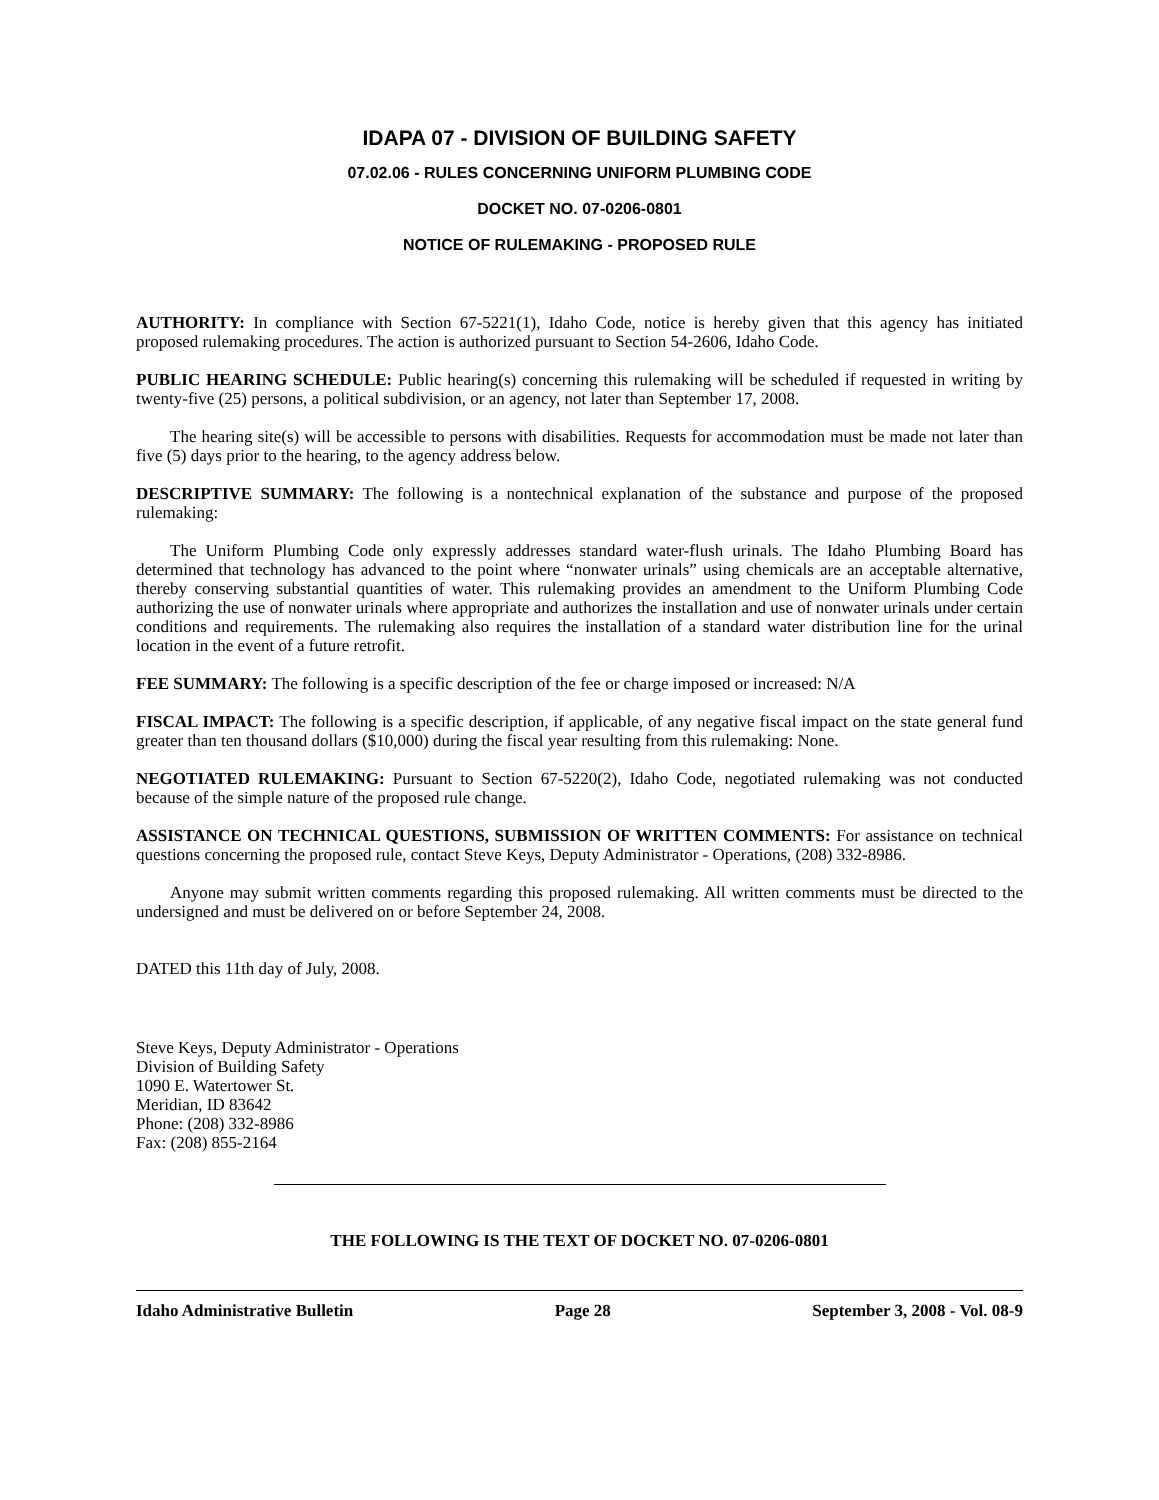IDAPA 07 - DIVISION OF BUILDING SAFETY
07.02.06 - RULES CONCERNING UNIFORM PLUMBING CODE
DOCKET NO. 07-0206-0801
NOTICE OF RULEMAKING - PROPOSED RULE
AUTHORITY: In compliance with Section 67-5221(1), Idaho Code, notice is hereby given that this agency has initiated proposed rulemaking procedures. The action is authorized pursuant to Section 54-2606, Idaho Code.
PUBLIC HEARING SCHEDULE: Public hearing(s) concerning this rulemaking will be scheduled if requested in writing by twenty-five (25) persons, a political subdivision, or an agency, not later than September 17, 2008.
The hearing site(s) will be accessible to persons with disabilities. Requests for accommodation must be made not later than five (5) days prior to the hearing, to the agency address below.
DESCRIPTIVE SUMMARY: The following is a nontechnical explanation of the substance and purpose of the proposed rulemaking:
The Uniform Plumbing Code only expressly addresses standard water-flush urinals. The Idaho Plumbing Board has determined that technology has advanced to the point where “nonwater urinals” using chemicals are an acceptable alternative, thereby conserving substantial quantities of water. This rulemaking provides an amendment to the Uniform Plumbing Code authorizing the use of nonwater urinals where appropriate and authorizes the installation and use of nonwater urinals under certain conditions and requirements. The rulemaking also requires the installation of a standard water distribution line for the urinal location in the event of a future retrofit.
FEE SUMMARY: The following is a specific description of the fee or charge imposed or increased: N/A
FISCAL IMPACT: The following is a specific description, if applicable, of any negative fiscal impact on the state general fund greater than ten thousand dollars ($10,000) during the fiscal year resulting from this rulemaking: None.
NEGOTIATED RULEMAKING: Pursuant to Section 67-5220(2), Idaho Code, negotiated rulemaking was not conducted because of the simple nature of the proposed rule change.
ASSISTANCE ON TECHNICAL QUESTIONS, SUBMISSION OF WRITTEN COMMENTS: For assistance on technical questions concerning the proposed rule, contact Steve Keys, Deputy Administrator - Operations, (208) 332-8986.
Anyone may submit written comments regarding this proposed rulemaking. All written comments must be directed to the undersigned and must be delivered on or before September 24, 2008.
DATED this 11th day of July, 2008.
Steve Keys, Deputy Administrator - Operations
Division of Building Safety
1090 E. Watertower St.
Meridian, ID 83642
Phone: (208) 332-8986
Fax: (208) 855-2164
THE FOLLOWING IS THE TEXT OF DOCKET NO. 07-0206-0801
Idaho Administrative Bulletin Page 28 September 3, 2008 - Vol. 08-9